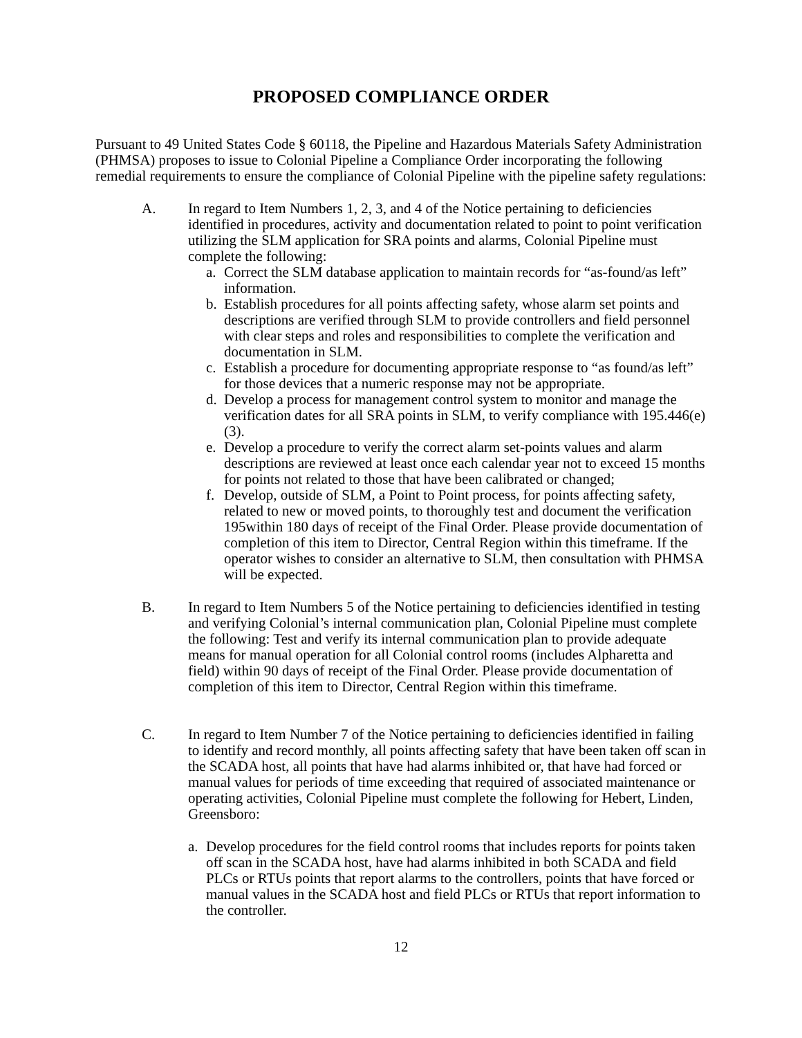PROPOSED COMPLIANCE ORDER
Pursuant to 49 United States Code § 60118, the Pipeline and Hazardous Materials Safety Administration (PHMSA) proposes to issue to Colonial Pipeline a Compliance Order incorporating the following remedial requirements to ensure the compliance of Colonial Pipeline with the pipeline safety regulations:
A. In regard to Item Numbers 1, 2, 3, and 4 of the Notice pertaining to deficiencies identified in procedures, activity and documentation related to point to point verification utilizing the SLM application for SRA points and alarms, Colonial Pipeline must complete the following:
a. Correct the SLM database application to maintain records for “as-found/as left” information.
b. Establish procedures for all points affecting safety, whose alarm set points and descriptions are verified through SLM to provide controllers and field personnel with clear steps and roles and responsibilities to complete the verification and documentation in SLM.
c. Establish a procedure for documenting appropriate response to “as found/as left” for those devices that a numeric response may not be appropriate.
d. Develop a process for management control system to monitor and manage the verification dates for all SRA points in SLM, to verify compliance with 195.446(e)(3).
e. Develop a procedure to verify the correct alarm set-points values and alarm descriptions are reviewed at least once each calendar year not to exceed 15 months for points not related to those that have been calibrated or changed;
f. Develop, outside of SLM, a Point to Point process, for points affecting safety, related to new or moved points, to thoroughly test and document the verification 195within 180 days of receipt of the Final Order. Please provide documentation of completion of this item to Director, Central Region within this timeframe. If the operator wishes to consider an alternative to SLM, then consultation with PHMSA will be expected.
B. In regard to Item Numbers 5 of the Notice pertaining to deficiencies identified in testing and verifying Colonial’s internal communication plan, Colonial Pipeline must complete the following: Test and verify its internal communication plan to provide adequate means for manual operation for all Colonial control rooms (includes Alpharetta and field) within 90 days of receipt of the Final Order. Please provide documentation of completion of this item to Director, Central Region within this timeframe.
C. In regard to Item Number 7 of the Notice pertaining to deficiencies identified in failing to identify and record monthly, all points affecting safety that have been taken off scan in the SCADA host, all points that have had alarms inhibited or, that have had forced or manual values for periods of time exceeding that required of associated maintenance or operating activities, Colonial Pipeline must complete the following for Hebert, Linden, Greensboro:
a. Develop procedures for the field control rooms that includes reports for points taken off scan in the SCADA host, have had alarms inhibited in both SCADA and field PLCs or RTUs points that report alarms to the controllers, points that have forced or manual values in the SCADA host and field PLCs or RTUs that report information to the controller.
12